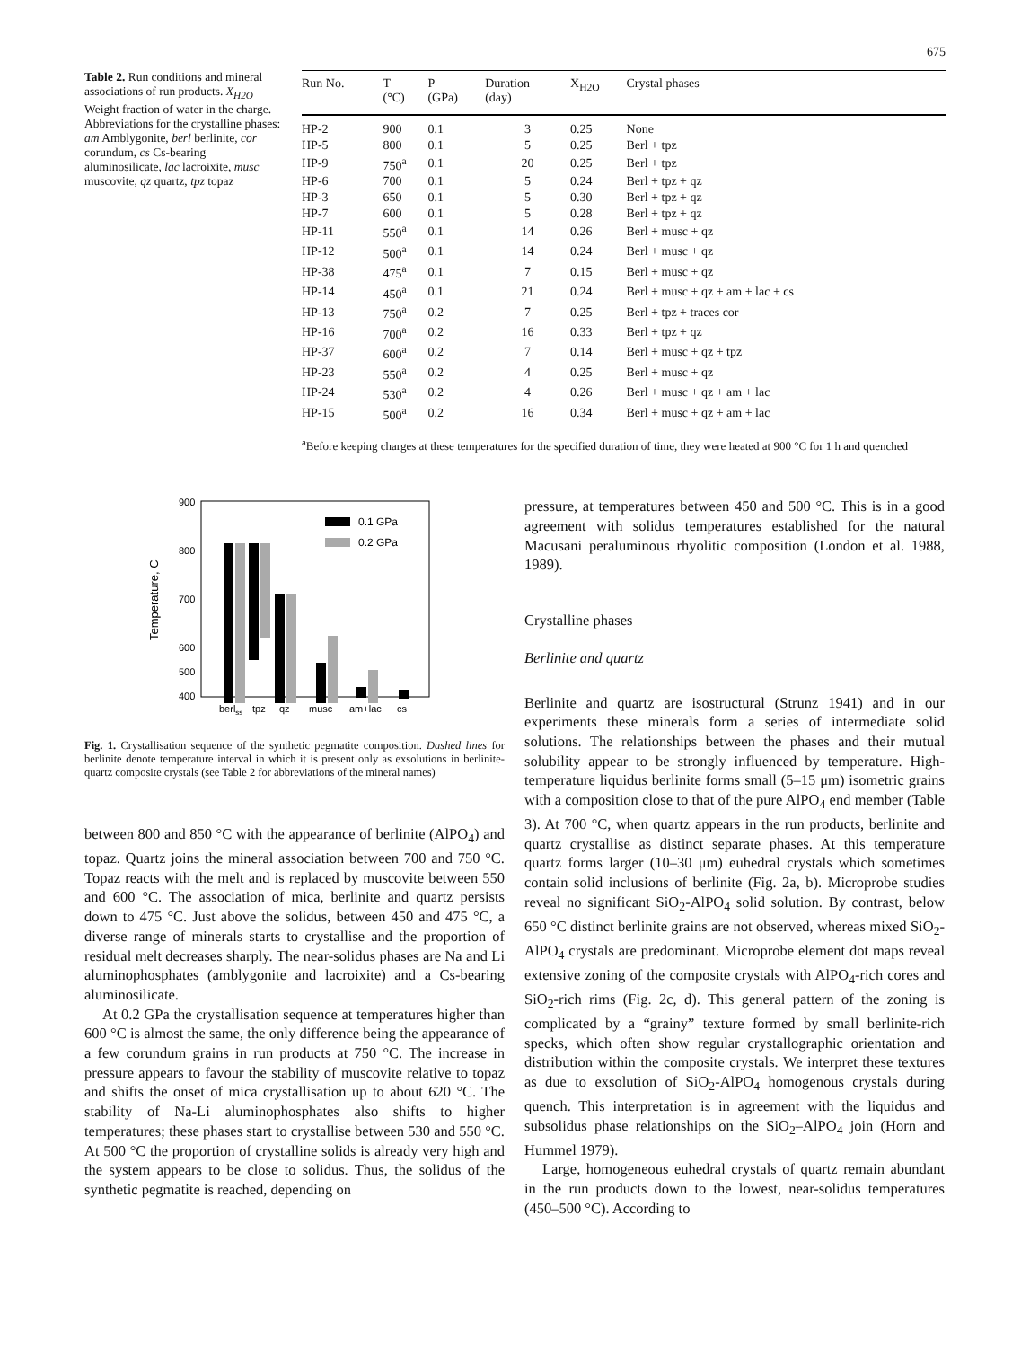675
Table 2. Run conditions and mineral associations of run products. X<sub>H2O</sub> Weight fraction of water in the charge. Abbreviations for the crystalline phases: am Amblygonite, berl berlinite, cor corundum, cs Cs-bearing aluminosilicate, lac lacroixite, musc muscovite, qz quartz, tpz topaz
| Run No. | T (°C) | P (GPa) | Duration (day) | X<sub>H2O</sub> | Crystal phases |
| --- | --- | --- | --- | --- | --- |
| HP-2 | 900 | 0.1 | 3 | 0.25 | None |
| HP-5 | 800 | 0.1 | 5 | 0.25 | Berl + tpz |
| HP-9 | 750<sup>a</sup> | 0.1 | 20 | 0.25 | Berl + tpz |
| HP-6 | 700 | 0.1 | 5 | 0.24 | Berl + tpz + qz |
| HP-3 | 650 | 0.1 | 5 | 0.30 | Berl + tpz + qz |
| HP-7 | 600 | 0.1 | 5 | 0.28 | Berl + tpz + qz |
| HP-11 | 550<sup>a</sup> | 0.1 | 14 | 0.26 | Berl + musc + qz |
| HP-12 | 500<sup>a</sup> | 0.1 | 14 | 0.24 | Berl + musc + qz |
| HP-38 | 475<sup>a</sup> | 0.1 | 7 | 0.15 | Berl + musc + qz |
| HP-14 | 450<sup>a</sup> | 0.1 | 21 | 0.24 | Berl + musc + qz + am + lac + cs |
| HP-13 | 750<sup>a</sup> | 0.2 | 7 | 0.25 | Berl + tpz + traces cor |
| HP-16 | 700<sup>a</sup> | 0.2 | 16 | 0.33 | Berl + tpz + qz |
| HP-37 | 600<sup>a</sup> | 0.2 | 7 | 0.14 | Berl + musc + qz + tpz |
| HP-23 | 550<sup>a</sup> | 0.2 | 4 | 0.25 | Berl + musc + qz |
| HP-24 | 530<sup>a</sup> | 0.2 | 4 | 0.26 | Berl + musc + qz + am + lac |
| HP-15 | 500<sup>a</sup> | 0.2 | 16 | 0.34 | Berl + musc + qz + am + lac |
<sup>a</sup> Before keeping charges at these temperatures for the specified duration of time, they were heated at 900 °C for 1 h and quenched
900
800
700
600
400
500
Temperature, C
0.1 GPa
0.2 GPa
berlss
tpz
qz
musc
am+lac
cs
Fig. 1. Crystallisation sequence of the synthetic pegmatite composition. Dashed lines for berlinite denote temperature interval in which it is present only as exsolutions in berlinite-quartz composite crystals (see Table 2 for abbreviations of the mineral names)
between 800 and 850 °C with the appearance of berlinite (AlPO<sub>4</sub>) and topaz. Quartz joins the mineral association between 700 and 750 °C. Topaz reacts with the melt and is replaced by muscovite between 550 and 600 °C. The association of mica, berlinite and quartz persists down to 475 °C. Just above the solidus, between 450 and 475 °C, a diverse range of minerals starts to crystallise and the proportion of residual melt decreases sharply. The near-solidus phases are Na and Li aluminophosphates (amblygonite and lacroixite) and a Cs-bearing aluminosilicate.
At 0.2 GPa the crystallisation sequence at temperatures higher than 600 °C is almost the same, the only difference being the appearance of a few corundum grains in run products at 750 °C. The increase in pressure appears to favour the stability of muscovite relative to topaz and shifts the onset of mica crystallisation up to about 620 °C. The stability of Na-Li aluminophosphates also shifts to higher temperatures; these phases start to crystallise between 530 and 550 °C. At 500 °C the proportion of crystalline solids is already very high and the system appears to be close to solidus. Thus, the solidus of the synthetic pegmatite is reached, depending on
pressure, at temperatures between 450 and 500 °C. This is in a good agreement with solidus temperatures established for the natural Macusani peraluminous rhyolitic composition (London et al. 1988, 1989).
Crystalline phases
Berlinite and quartz
Berlinite and quartz are isostructural (Strunz 1941) and in our experiments these minerals form a series of intermediate solid solutions. The relationships between the phases and their mutual solubility appear to be strongly influenced by temperature. High-temperature liquidus berlinite forms small (5–15 μm) isometric grains with a composition close to that of the pure AlPO<sub>4</sub> end member (Table 3). At 700 °C, when quartz appears in the run products, berlinite and quartz crystallise as distinct separate phases. At this temperature quartz forms larger (10–30 μm) euhedral crystals which sometimes contain solid inclusions of berlinite (Fig. 2a, b). Microprobe studies reveal no significant SiO<sub>2</sub>-AlPO<sub>4</sub> solid solution. By contrast, below 650 °C distinct berlinite grains are not observed, whereas mixed SiO<sub>2</sub>-AlPO<sub>4</sub> crystals are predominant. Microprobe element dot maps reveal extensive zoning of the composite crystals with AlPO<sub>4</sub>-rich cores and SiO<sub>2</sub>-rich rims (Fig. 2c, d). This general pattern of the zoning is complicated by a “grainy” texture formed by small berlinite-rich specks, which often show regular crystallographic orientation and distribution within the composite crystals. We interpret these textures as due to exsolution of SiO<sub>2</sub>-AlPO<sub>4</sub> homogenous crystals during quench. This interpretation is in agreement with the liquidus and subsolidus phase relationships on the SiO<sub>2</sub>–AlPO<sub>4</sub> join (Horn and Hummel 1979).
Large, homogeneous euhedral crystals of quartz remain abundant in the run products down to the lowest, near-solidus temperatures (450–500 °C). According to